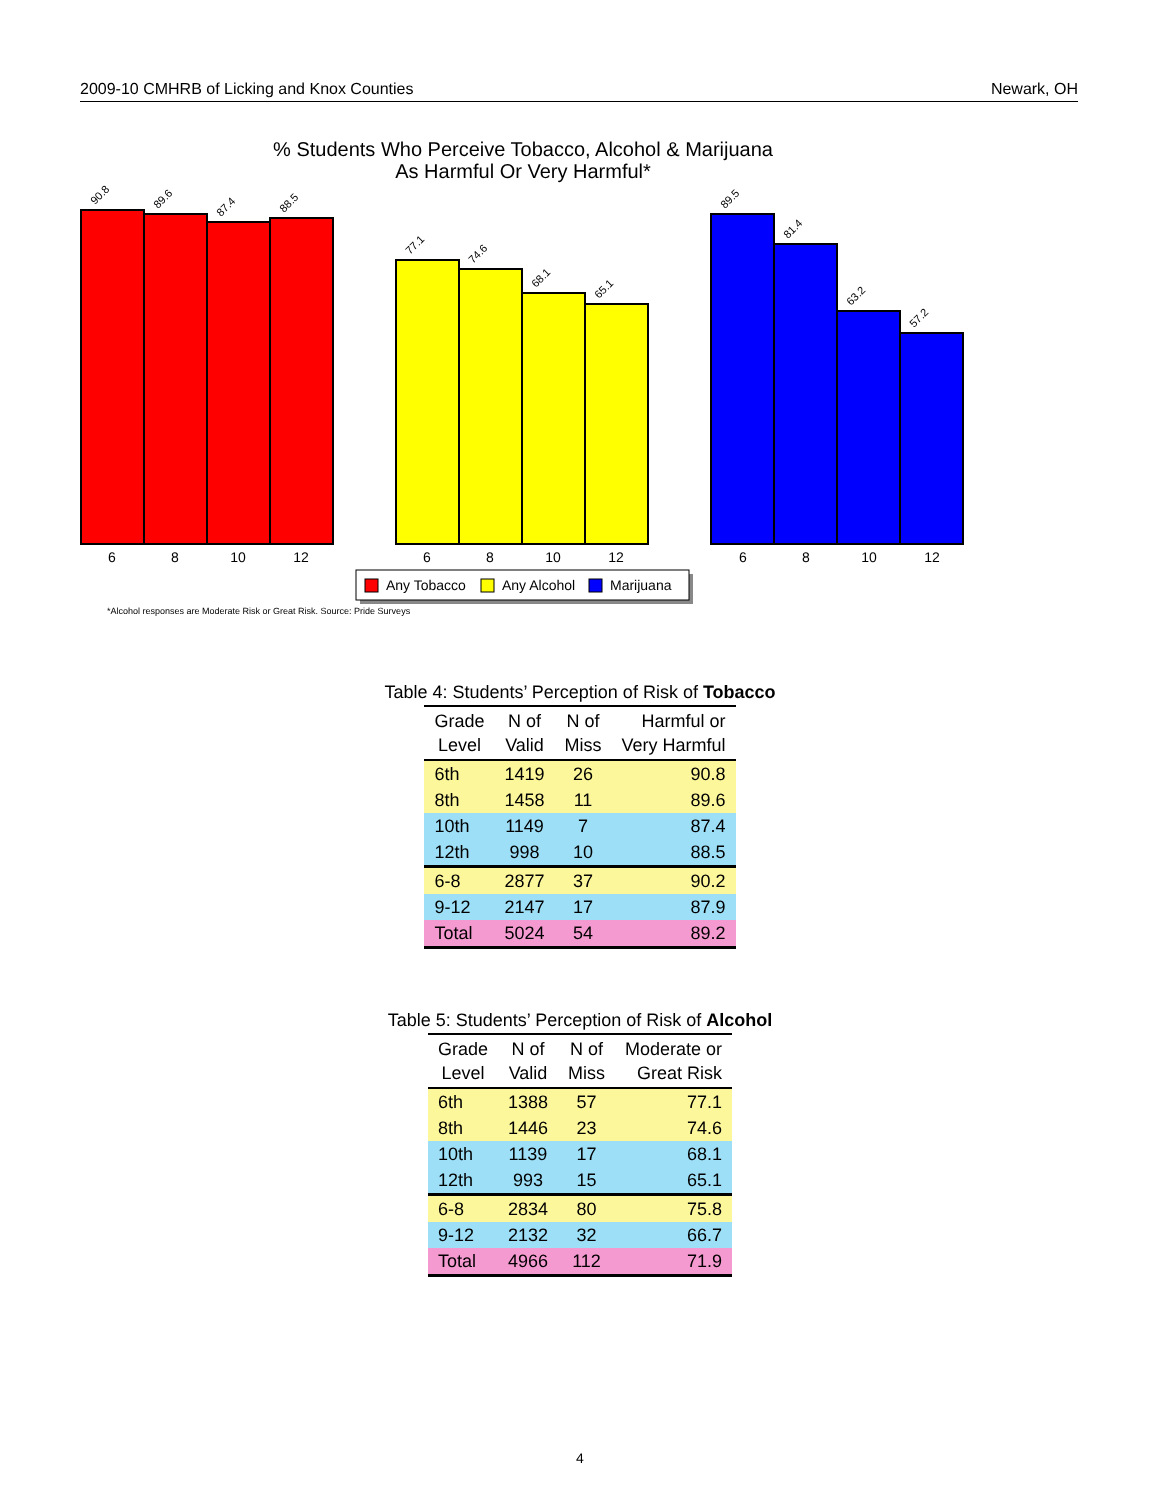2009-10 CMHRB of Licking and Knox Counties Newark, OH
% Students Who Perceive Tobacco, Alcohol & Marijuana
As Harmful Or Very Harmful*
90.8
89.6
87.4
88.5
77.1
74.6
68.1
65.1
89.5
81.4
63.2
57.2
6
8
10
12
6
8
10
12
6
8
10
12
Any Tobacco
Any Alcohol
Marijuana
*Alcohol responses are Moderate Risk or Great Risk. Source: Pride Surveys
Table 4: Students’ Perception of Risk of Tobacco
| Grade Level | N of Valid | N of Miss | Harmful or Very Harmful |
| --- | --- | --- | --- |
| 6th | 1419 | 26 | 90.8 |
| 8th | 1458 | 11 | 89.6 |
| 10th | 1149 | 7 | 87.4 |
| 12th | 998 | 10 | 88.5 |
| 6-8 | 2877 | 37 | 90.2 |
| 9-12 | 2147 | 17 | 87.9 |
| Total | 5024 | 54 | 89.2 |
Table 5: Students’ Perception of Risk of Alcohol
| Grade Level | N of Valid | N of Miss | Moderate or Great Risk |
| --- | --- | --- | --- |
| 6th | 1388 | 57 | 77.1 |
| 8th | 1446 | 23 | 74.6 |
| 10th | 1139 | 17 | 68.1 |
| 12th | 993 | 15 | 65.1 |
| 6-8 | 2834 | 80 | 75.8 |
| 9-12 | 2132 | 32 | 66.7 |
| Total | 4966 | 112 | 71.9 |
4